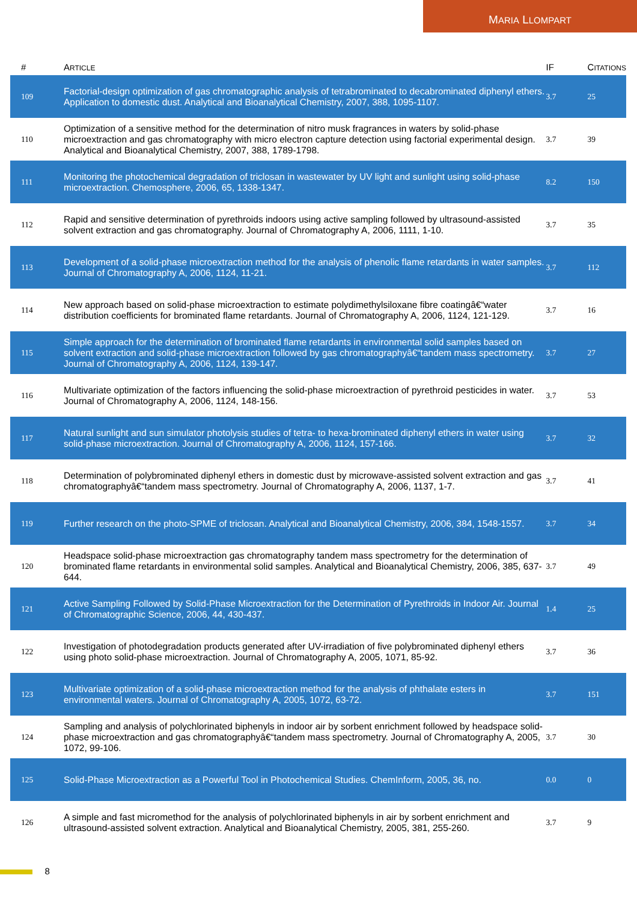MARIA LLOMPART
| # | A RTICLE | IF | C ITATIONS |
| --- | --- | --- | --- |
| 109 | Factorial-design optimization of gas chromatographic analysis of tetrabrominated to decabrominated diphenyl ethers. Application to domestic dust. Analytical and Bioanalytical Chemistry, 2007, 388, 1095-1107. | 3.7 | 25 |
| 110 | Optimization of a sensitive method for the determination of nitro musk fragrances in waters by solid-phase microextraction and gas chromatography with micro electron capture detection using factorial experimental design. Analytical and Bioanalytical Chemistry, 2007, 388, 1789-1798. | 3.7 | 39 |
| 111 | Monitoring the photochemical degradation of triclosan in wastewater by UV light and sunlight using solid-phase microextraction. Chemosphere, 2006, 65, 1338-1347. | 8.2 | 150 |
| 112 | Rapid and sensitive determination of pyrethroids indoors using active sampling followed by ultrasound-assisted solvent extraction and gas chromatography. Journal of Chromatography A, 2006, 1111, 1-10. | 3.7 | 35 |
| 113 | Development of a solid-phase microextraction method for the analysis of phenolic flame retardants in water samples. Journal of Chromatography A, 2006, 1124, 11-21. | 3.7 | 112 |
| 114 | New approach based on solid-phase microextraction to estimate polydimethylsiloxane fibre coatingâ€“water distribution coefficients for brominated flame retardants. Journal of Chromatography A, 2006, 1124, 121-129. | 3.7 | 16 |
| 115 | Simple approach for the determination of brominated flame retardants in environmental solid samples based on solvent extraction and solid-phase microextraction followed by gas chromatographyâ€“tandem mass spectrometry. Journal of Chromatography A, 2006, 1124, 139-147. | 3.7 | 27 |
| 116 | Multivariate optimization of the factors influencing the solid-phase microextraction of pyrethroid pesticides in water. Journal of Chromatography A, 2006, 1124, 148-156. | 3.7 | 53 |
| 117 | Natural sunlight and sun simulator photolysis studies of tetra- to hexa-brominated diphenyl ethers in water using solid-phase microextraction. Journal of Chromatography A, 2006, 1124, 157-166. | 3.7 | 32 |
| 118 | Determination of polybrominated diphenyl ethers in domestic dust by microwave-assisted solvent extraction and gas chromatographyâ€“tandem mass spectrometry. Journal of Chromatography A, 2006, 1137, 1-7. | 3.7 | 41 |
| 119 | Further research on the photo-SPME of triclosan. Analytical and Bioanalytical Chemistry, 2006, 384, 1548-1557. | 3.7 | 34 |
| 120 | Headspace solid-phase microextraction gas chromatography tandem mass spectrometry for the determination of brominated flame retardants in environmental solid samples. Analytical and Bioanalytical Chemistry, 2006, 385, 637-644. | 3.7 | 49 |
| 121 | Active Sampling Followed by Solid-Phase Microextraction for the Determination of Pyrethroids in Indoor Air. Journal of Chromatographic Science, 2006, 44, 430-437. | 1.4 | 25 |
| 122 | Investigation of photodegradation products generated after UV-irradiation of five polybrominated diphenyl ethers using photo solid-phase microextraction. Journal of Chromatography A, 2005, 1071, 85-92. | 3.7 | 36 |
| 123 | Multivariate optimization of a solid-phase microextraction method for the analysis of phthalate esters in environmental waters. Journal of Chromatography A, 2005, 1072, 63-72. | 3.7 | 151 |
| 124 | Sampling and analysis of polychlorinated biphenyls in indoor air by sorbent enrichment followed by headspace solid-phase microextraction and gas chromatographyâ€“tandem mass spectrometry. Journal of Chromatography A, 2005, 1072, 99-106. | 3.7 | 30 |
| 125 | Solid-Phase Microextraction as a Powerful Tool in Photochemical Studies. ChemInform, 2005, 36, no. | 0.0 | 0 |
| 126 | A simple and fast micromethod for the analysis of polychlorinated biphenyls in air by sorbent enrichment and ultrasound-assisted solvent extraction. Analytical and Bioanalytical Chemistry, 2005, 381, 255-260. | 3.7 | 9 |
8